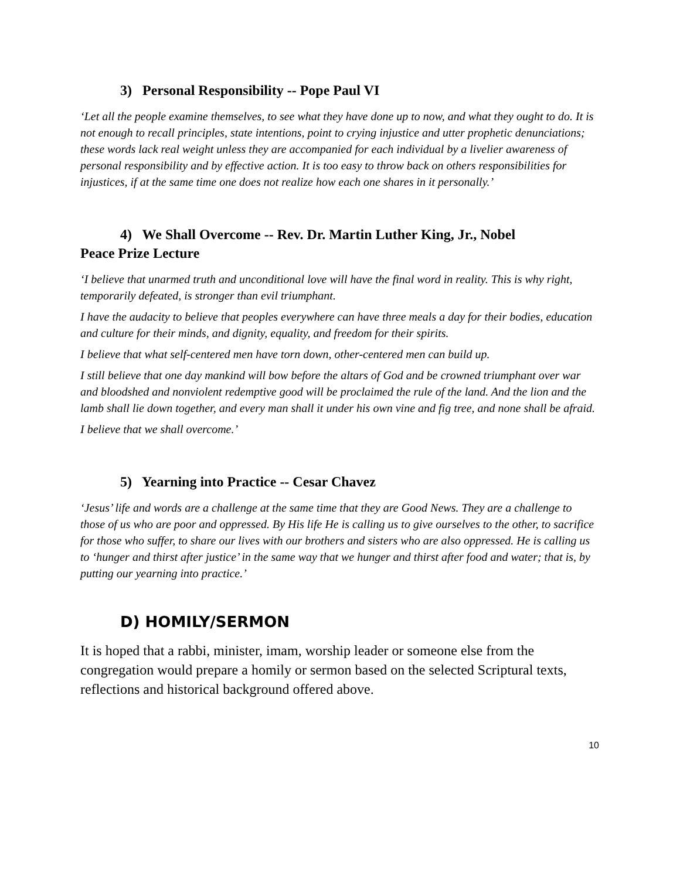3) Personal Responsibility -- Pope Paul VI
‘Let all the people examine themselves, to see what they have done up to now, and what they ought to do. It is not enough to recall principles, state intentions, point to crying injustice and utter prophetic denunciations; these words lack real weight unless they are accompanied for each individual by a livelier awareness of personal responsibility and by effective action. It is too easy to throw back on others responsibilities for injustices, if at the same time one does not realize how each one shares in it personally.’
4) We Shall Overcome -- Rev. Dr. Martin Luther King, Jr., Nobel
Peace Prize Lecture
‘I believe that unarmed truth and unconditional love will have the final word in reality. This is why right, temporarily defeated, is stronger than evil triumphant.
I have the audacity to believe that peoples everywhere can have three meals a day for their bodies, education and culture for their minds, and dignity, equality, and freedom for their spirits.
I believe that what self-centered men have torn down, other-centered men can build up.
I still believe that one day mankind will bow before the altars of God and be crowned triumphant over war and bloodshed and nonviolent redemptive good will be proclaimed the rule of the land. And the lion and the lamb shall lie down together, and every man shall it under his own vine and fig tree, and none shall be afraid.
I believe that we shall overcome.’
5) Yearning into Practice -- Cesar Chavez
‘Jesus’ life and words are a challenge at the same time that they are Good News. They are a challenge to those of us who are poor and oppressed. By His life He is calling us to give ourselves to the other, to sacrifice for those who suffer, to share our lives with our brothers and sisters who are also oppressed. He is calling us to ‘hunger and thirst after justice’ in the same way that we hunger and thirst after food and water; that is, by putting our yearning into practice.’
D) HOMILY/SERMON
It is hoped that a rabbi, minister, imam, worship leader or someone else from the congregation would prepare a homily or sermon based on the selected Scriptural texts, reflections and historical background offered above.
10